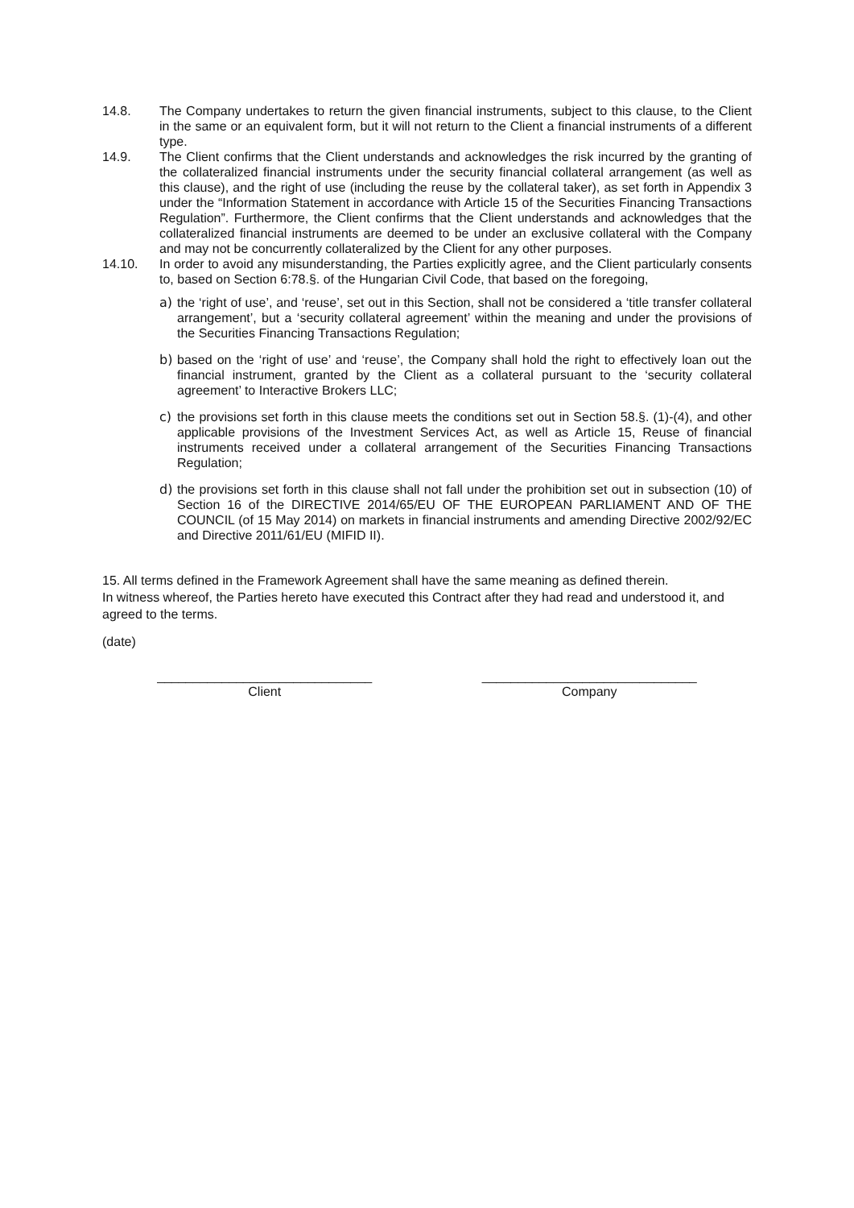14.8. The Company undertakes to return the given financial instruments, subject to this clause, to the Client in the same or an equivalent form, but it will not return to the Client a financial instruments of a different type.
14.9. The Client confirms that the Client understands and acknowledges the risk incurred by the granting of the collateralized financial instruments under the security financial collateral arrangement (as well as this clause), and the right of use (including the reuse by the collateral taker), as set forth in Appendix 3 under the “Information Statement in accordance with Article 15 of the Securities Financing Transactions Regulation”. Furthermore, the Client confirms that the Client understands and acknowledges that the collateralized financial instruments are deemed to be under an exclusive collateral with the Company and may not be concurrently collateralized by the Client for any other purposes.
14.10. In order to avoid any misunderstanding, the Parties explicitly agree, and the Client particularly consents to, based on Section 6:78.§. of the Hungarian Civil Code, that based on the foregoing,
a) the ‘right of use’, and ‘reuse’, set out in this Section, shall not be considered a ‘title transfer collateral arrangement’, but a ‘security collateral agreement’ within the meaning and under the provisions of the Securities Financing Transactions Regulation;
b) based on the ‘right of use’ and ‘reuse’, the Company shall hold the right to effectively loan out the financial instrument, granted by the Client as a collateral pursuant to the ‘security collateral agreement’ to Interactive Brokers LLC;
c) the provisions set forth in this clause meets the conditions set out in Section 58.§. (1)-(4), and other applicable provisions of the Investment Services Act, as well as Article 15, Reuse of financial instruments received under a collateral arrangement of the Securities Financing Transactions Regulation;
d) the provisions set forth in this clause shall not fall under the prohibition set out in subsection (10) of Section 16 of the DIRECTIVE 2014/65/EU OF THE EUROPEAN PARLIAMENT AND OF THE COUNCIL (of 15 May 2014) on markets in financial instruments and amending Directive 2002/92/EC and Directive 2011/61/EU (MIFID II).
15. All terms defined in the Framework Agreement shall have the same meaning as defined therein.
In witness whereof, the Parties hereto have executed this Contract after they had read and understood it, and agreed to the terms.
(date)
______________________________
Client
______________________________
Company